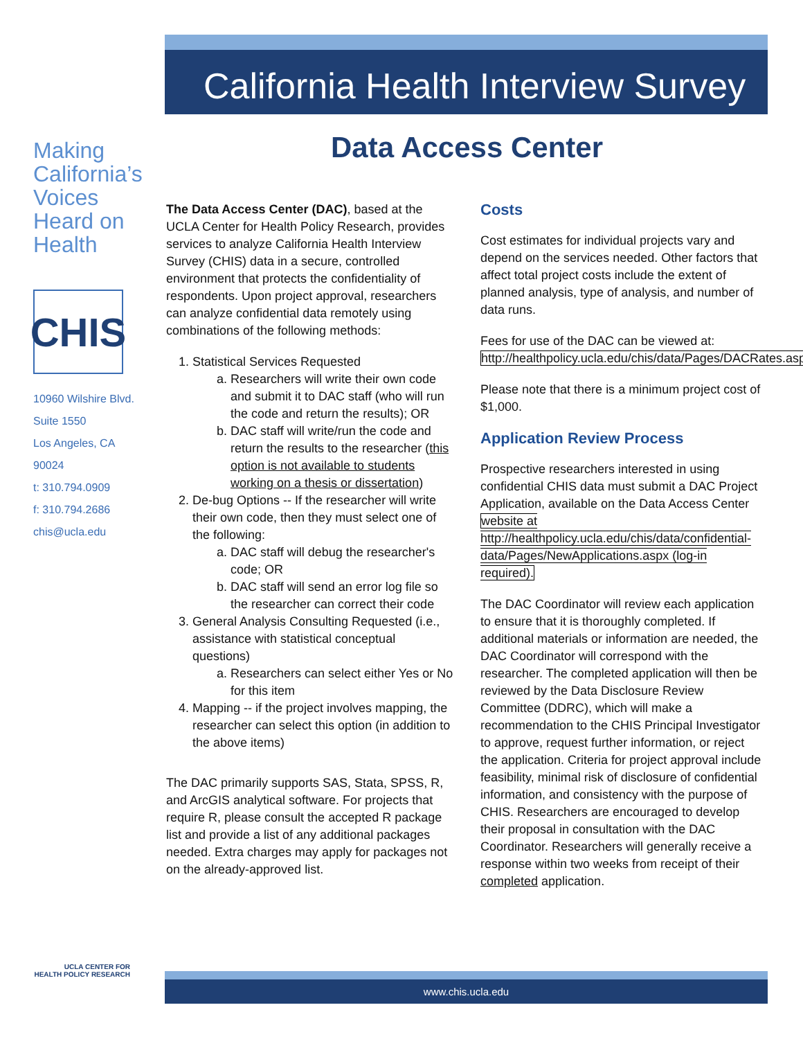California Health Interview Survey
Making California’s Voices Heard on Health
CHIS
10960 Wilshire Blvd.
Suite 1550
Los Angeles, CA
90024
t: 310.794.0909
f: 310.794.2686
chis@ucla.edu
Data Access Center
The Data Access Center (DAC), based at the UCLA Center for Health Policy Research, provides services to analyze California Health Interview Survey (CHIS) data in a secure, controlled environment that protects the confidentiality of respondents. Upon project approval, researchers can analyze confidential data remotely using combinations of the following methods:
1. Statistical Services Requested
a. Researchers will write their own code and submit it to DAC staff (who will run the code and return the results); OR
b. DAC staff will write/run the code and return the results to the researcher (this option is not available to students working on a thesis or dissertation)
2. De-bug Options -- If the researcher will write their own code, then they must select one of the following:
a. DAC staff will debug the researcher's code; OR
b. DAC staff will send an error log file so the researcher can correct their code
3. General Analysis Consulting Requested (i.e., assistance with statistical conceptual questions)
a. Researchers can select either Yes or No for this item
4. Mapping -- if the project involves mapping, the researcher can select this option (in addition to the above items)
The DAC primarily supports SAS, Stata, SPSS, R, and ArcGIS analytical software. For projects that require R, please consult the accepted R package list and provide a list of any additional packages needed. Extra charges may apply for packages not on the already-approved list.
Costs
Cost estimates for individual projects vary and depend on the services needed. Other factors that affect total project costs include the extent of planned analysis, type of analysis, and number of data runs.
Fees for use of the DAC can be viewed at: http://healthpolicy.ucla.edu/chis/data/Pages/DACRates.aspx
Please note that there is a minimum project cost of $1,000.
Application Review Process
Prospective researchers interested in using confidential CHIS data must submit a DAC Project Application, available on the Data Access Center website at http://healthpolicy.ucla.edu/chis/data/confidential-data/Pages/NewApplications.aspx (log-in required).
The DAC Coordinator will review each application to ensure that it is thoroughly completed. If additional materials or information are needed, the DAC Coordinator will correspond with the researcher. The completed application will then be reviewed by the Data Disclosure Review Committee (DDRC), which will make a recommendation to the CHIS Principal Investigator to approve, request further information, or reject the application. Criteria for project approval include feasibility, minimal risk of disclosure of confidential information, and consistency with the purpose of CHIS. Researchers are encouraged to develop their proposal in consultation with the DAC Coordinator. Researchers will generally receive a response within two weeks from receipt of their completed application.
UCLA CENTER FOR
HEALTH POLICY RESEARCH
www.chis.ucla.edu